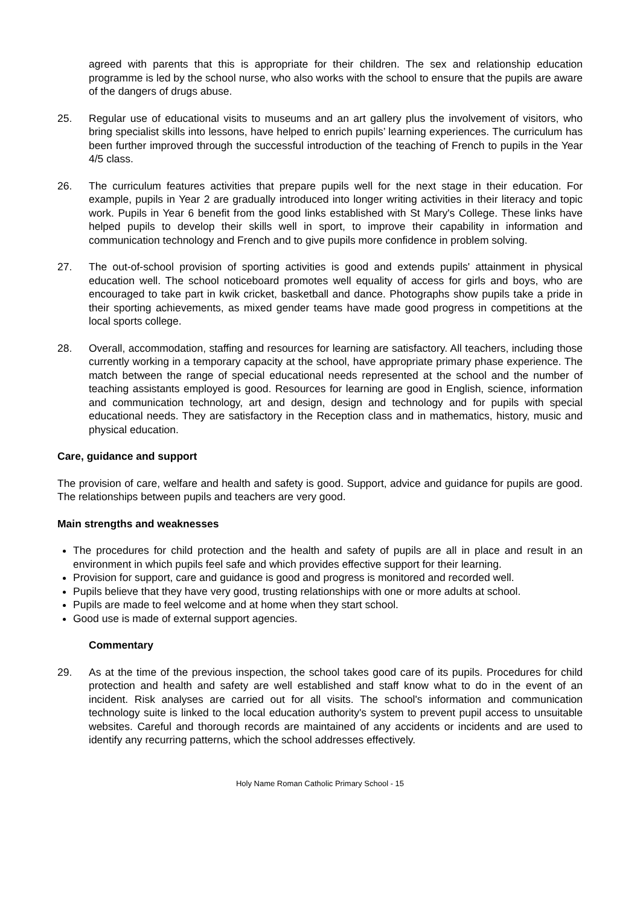agreed with parents that this is appropriate for their children. The sex and relationship education programme is led by the school nurse, who also works with the school to ensure that the pupils are aware of the dangers of drugs abuse.
25. Regular use of educational visits to museums and an art gallery plus the involvement of visitors, who bring specialist skills into lessons, have helped to enrich pupils’ learning experiences. The curriculum has been further improved through the successful introduction of the teaching of French to pupils in the Year 4/5 class.
26. The curriculum features activities that prepare pupils well for the next stage in their education. For example, pupils in Year 2 are gradually introduced into longer writing activities in their literacy and topic work. Pupils in Year 6 benefit from the good links established with St Mary's College. These links have helped pupils to develop their skills well in sport, to improve their capability in information and communication technology and French and to give pupils more confidence in problem solving.
27. The out-of-school provision of sporting activities is good and extends pupils' attainment in physical education well. The school noticeboard promotes well equality of access for girls and boys, who are encouraged to take part in kwik cricket, basketball and dance. Photographs show pupils take a pride in their sporting achievements, as mixed gender teams have made good progress in competitions at the local sports college.
28. Overall, accommodation, staffing and resources for learning are satisfactory. All teachers, including those currently working in a temporary capacity at the school, have appropriate primary phase experience. The match between the range of special educational needs represented at the school and the number of teaching assistants employed is good. Resources for learning are good in English, science, information and communication technology, art and design, design and technology and for pupils with special educational needs. They are satisfactory in the Reception class and in mathematics, history, music and physical education.
Care, guidance and support
The provision of care, welfare and health and safety is good. Support, advice and guidance for pupils are good. The relationships between pupils and teachers are very good.
Main strengths and weaknesses
The procedures for child protection and the health and safety of pupils are all in place and result in an environment in which pupils feel safe and which provides effective support for their learning.
Provision for support, care and guidance is good and progress is monitored and recorded well.
Pupils believe that they have very good, trusting relationships with one or more adults at school.
Pupils are made to feel welcome and at home when they start school.
Good use is made of external support agencies.
Commentary
29. As at the time of the previous inspection, the school takes good care of its pupils. Procedures for child protection and health and safety are well established and staff know what to do in the event of an incident. Risk analyses are carried out for all visits. The school's information and communication technology suite is linked to the local education authority's system to prevent pupil access to unsuitable websites. Careful and thorough records are maintained of any accidents or incidents and are used to identify any recurring patterns, which the school addresses effectively.
Holy Name Roman Catholic Primary School - 15